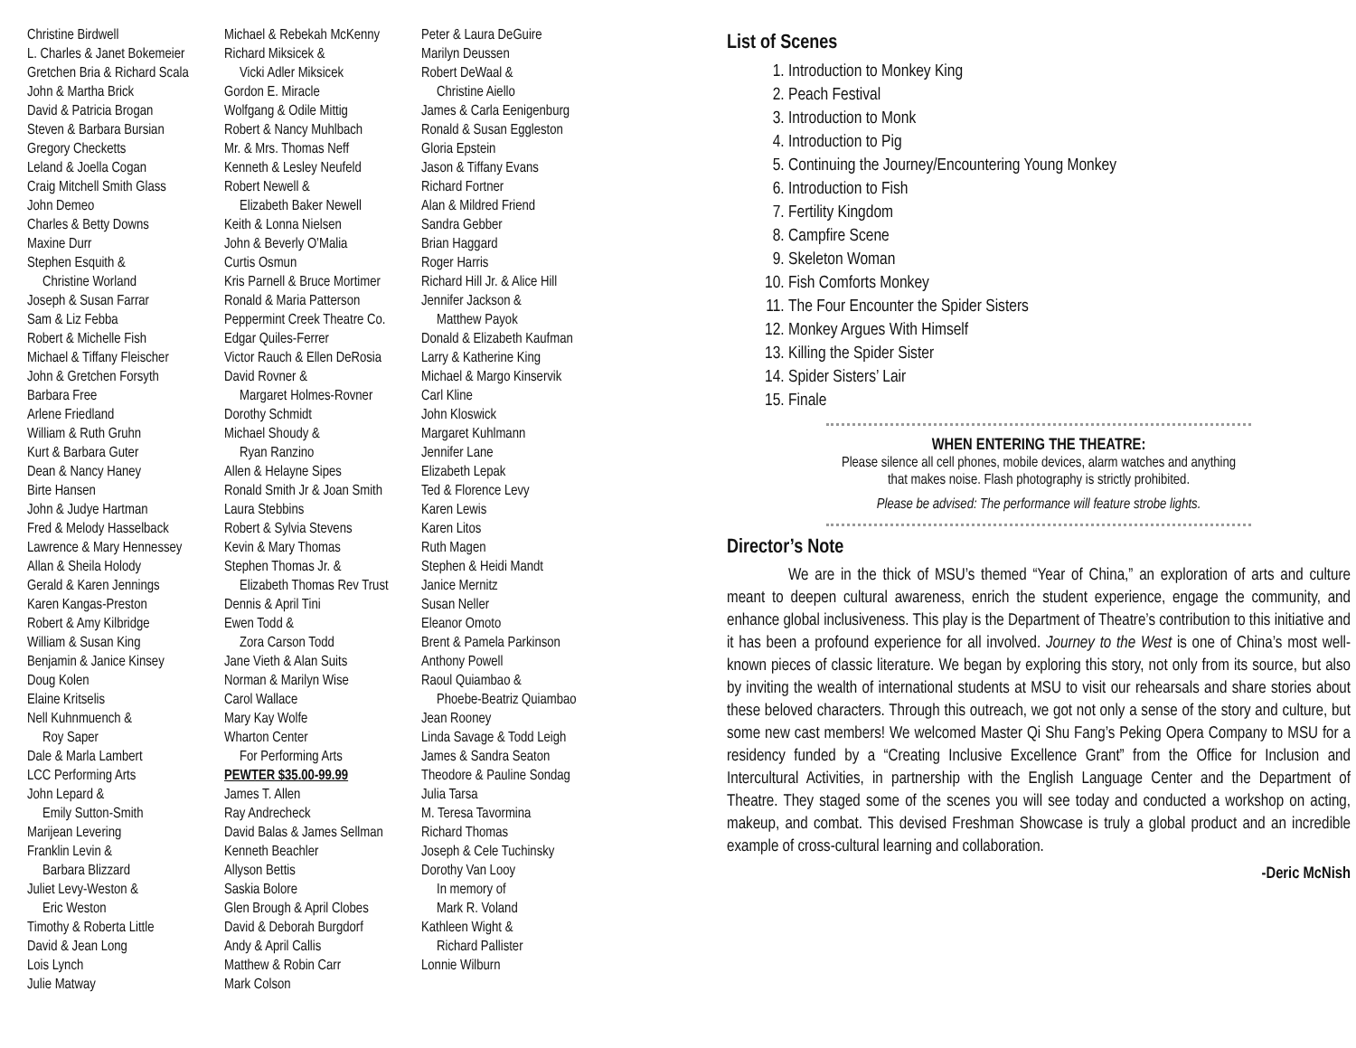Christine Birdwell
L. Charles & Janet Bokemeier
Gretchen Bria & Richard Scala
John & Martha Brick
David & Patricia Brogan
Steven & Barbara Bursian
Gregory Checketts
Leland & Joella Cogan
Craig Mitchell Smith Glass
John Demeo
Charles & Betty Downs
Maxine Durr
Stephen Esquith &
Christine Worland
Joseph & Susan Farrar
Sam & Liz Febba
Robert & Michelle Fish
Michael & Tiffany Fleischer
John & Gretchen Forsyth
Barbara Free
Arlene Friedland
William & Ruth Gruhn
Kurt & Barbara Guter
Dean & Nancy Haney
Birte Hansen
John & Judye Hartman
Fred & Melody Hasselback
Lawrence & Mary Hennessey
Allan & Sheila Holody
Gerald & Karen Jennings
Karen Kangas-Preston
Robert & Amy Kilbridge
William & Susan King
Benjamin & Janice Kinsey
Doug Kolen
Elaine Kritselis
Nell Kuhnmuench &
Roy Saper
Dale & Marla Lambert
LCC Performing Arts
John Lepard &
Emily Sutton-Smith
Marijean Levering
Franklin Levin &
Barbara Blizzard
Juliet Levy-Weston &
Eric Weston
Timothy & Roberta Little
David & Jean Long
Lois Lynch
Julie Matway
Michael & Rebekah McKenny
Richard Miksicek &
Vicki Adler Miksicek
Gordon E. Miracle
Wolfgang & Odile Mittig
Robert & Nancy Muhlbach
Mr. & Mrs. Thomas Neff
Kenneth & Lesley Neufeld
Robert Newell &
Elizabeth Baker Newell
Keith & Lonna Nielsen
John & Beverly O’Malia
Curtis Osmun
Kris Parnell & Bruce Mortimer
Ronald & Maria Patterson
Peppermint Creek Theatre Co.
Edgar Quiles-Ferrer
Victor Rauch & Ellen DeRosia
David Rovner &
Margaret Holmes-Rovner
Dorothy Schmidt
Michael Shoudy &
Ryan Ranzino
Allen & Helayne Sipes
Ronald Smith Jr & Joan Smith
Laura Stebbins
Robert & Sylvia Stevens
Kevin & Mary Thomas
Stephen Thomas Jr. &
Elizabeth Thomas Rev Trust
Dennis & April Tini
Ewen Todd &
Zora Carson Todd
Jane Vieth & Alan Suits
Norman & Marilyn Wise
Carol Wallace
Mary Kay Wolfe
Wharton Center
For Performing Arts
PEWTER $35.00-99.99
James T. Allen
Ray Andrecheck
David Balas & James Sellman
Kenneth Beachler
Allyson Bettis
Saskia Bolore
Glen Brough & April Clobes
David & Deborah Burgdorf
Andy & April Callis
Matthew & Robin Carr
Mark Colson
Peter & Laura DeGuire
Marilyn Deussen
Robert DeWaal &
Christine Aiello
James & Carla Eenigenburg
Ronald & Susan Eggleston
Gloria Epstein
Jason & Tiffany Evans
Richard Fortner
Alan & Mildred Friend
Sandra Gebber
Brian Haggard
Roger Harris
Richard Hill Jr. & Alice Hill
Jennifer Jackson &
Matthew Payok
Donald & Elizabeth Kaufman
Larry & Katherine King
Michael & Margo Kinservik
Carl Kline
John Kloswick
Margaret Kuhlmann
Jennifer Lane
Elizabeth Lepak
Ted & Florence Levy
Karen Lewis
Karen Litos
Ruth Magen
Stephen & Heidi Mandt
Janice Mernitz
Susan Neller
Eleanor Omoto
Brent & Pamela Parkinson
Anthony Powell
Raoul Quiambao &
Phoebe-Beatriz Quiambao
Jean Rooney
Linda Savage & Todd Leigh
James & Sandra Seaton
Theodore & Pauline Sondag
Julia Tarsa
M. Teresa Tavormina
Richard Thomas
Joseph & Cele Tuchinsky
Dorothy Van Looy
In memory of
Mark R. Voland
Kathleen Wight &
Richard Pallister
Lonnie Wilburn
List of Scenes
1. Introduction to Monkey King
2. Peach Festival
3. Introduction to Monk
4. Introduction to Pig
5. Continuing the Journey/Encountering Young Monkey
6. Introduction to Fish
7. Fertility Kingdom
8. Campfire Scene
9. Skeleton Woman
10. Fish Comforts Monkey
11. The Four Encounter the Spider Sisters
12. Monkey Argues With Himself
13. Killing the Spider Sister
14. Spider Sisters’ Lair
15. Finale
WHEN ENTERING THE THEATRE:
Please silence all cell phones, mobile devices, alarm watches and anything
that makes noise. Flash photography is strictly prohibited.
Please be advised: The performance will feature strobe lights.
Director’s Note
We are in the thick of MSU’s themed “Year of China,” an exploration of arts and culture meant to deepen cultural awareness, enrich the student experience, engage the community, and enhance global inclusiveness. This play is the Department of Theatre’s contribution to this initiative and it has been a profound experience for all involved. Journey to the West is one of China’s most well-known pieces of classic literature. We began by exploring this story, not only from its source, but also by inviting the wealth of international students at MSU to visit our rehearsals and share stories about these beloved characters. Through this outreach, we got not only a sense of the story and culture, but some new cast members! We welcomed Master Qi Shu Fang’s Peking Opera Company to MSU for a residency funded by a “Creating Inclusive Excellence Grant” from the Office for Inclusion and Intercultural Activities, in partnership with the English Language Center and the Department of Theatre. They staged some of the scenes you will see today and conducted a workshop on acting, makeup, and combat. This devised Freshman Showcase is truly a global product and an incredible example of cross-cultural learning and collaboration.
-Deric McNish